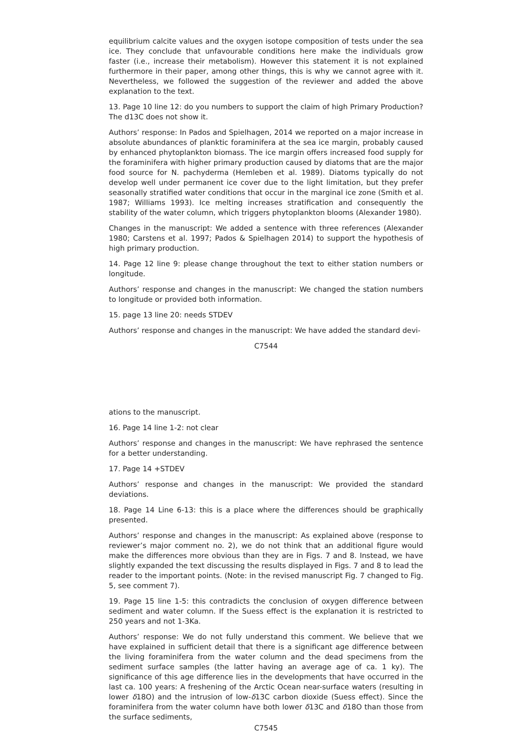equilibrium calcite values and the oxygen isotope composition of tests under the sea ice. They conclude that unfavourable conditions here make the individuals grow faster (i.e., increase their metabolism). However this statement it is not explained furthermore in their paper, among other things, this is why we cannot agree with it. Nevertheless, we followed the suggestion of the reviewer and added the above explanation to the text.
13. Page 10 line 12: do you numbers to support the claim of high Primary Production? The d13C does not show it.
Authors’ response: In Pados and Spielhagen, 2014 we reported on a major increase in absolute abundances of planktic foraminifera at the sea ice margin, probably caused by enhanced phytoplankton biomass. The ice margin offers increased food supply for the foraminifera with higher primary production caused by diatoms that are the major food source for N. pachyderma (Hemleben et al. 1989). Diatoms typically do not develop well under permanent ice cover due to the light limitation, but they prefer seasonally stratified water conditions that occur in the marginal ice zone (Smith et al. 1987; Williams 1993). Ice melting increases stratification and consequently the stability of the water column, which triggers phytoplankton blooms (Alexander 1980).
Changes in the manuscript: We added a sentence with three references (Alexander 1980; Carstens et al. 1997; Pados & Spielhagen 2014) to support the hypothesis of high primary production.
14. Page 12 line 9: please change throughout the text to either station numbers or longitude.
Authors’ response and changes in the manuscript: We changed the station numbers to longitude or provided both information.
15. page 13 line 20: needs STDEV
Authors’ response and changes in the manuscript: We have added the standard devi-
C7544
ations to the manuscript.
16. Page 14 line 1-2: not clear
Authors’ response and changes in the manuscript: We have rephrased the sentence for a better understanding.
17. Page 14 +STDEV
Authors’ response and changes in the manuscript: We provided the standard deviations.
18. Page 14 Line 6-13: this is a place where the differences should be graphically presented.
Authors’ response and changes in the manuscript: As explained above (response to reviewer’s major comment no. 2), we do not think that an additional figure would make the differences more obvious than they are in Figs. 7 and 8. Instead, we have slightly expanded the text discussing the results displayed in Figs. 7 and 8 to lead the reader to the important points. (Note: in the revised manuscript Fig. 7 changed to Fig. 5, see comment 7).
19. Page 15 line 1-5: this contradicts the conclusion of oxygen difference between sediment and water column. If the Suess effect is the explanation it is restricted to 250 years and not 1-3Ka.
Authors’ response: We do not fully understand this comment. We believe that we have explained in sufficient detail that there is a significant age difference between the living foraminifera from the water column and the dead specimens from the sediment surface samples (the latter having an average age of ca. 1 ky). The significance of this age difference lies in the developments that have occurred in the last ca. 100 years: A freshening of the Arctic Ocean near-surface waters (resulting in lower δ18O) and the intrusion of low-δ13C carbon dioxide (Suess effect). Since the foraminifera from the water column have both lower δ13C and δ18O than those from the surface sediments,
C7545